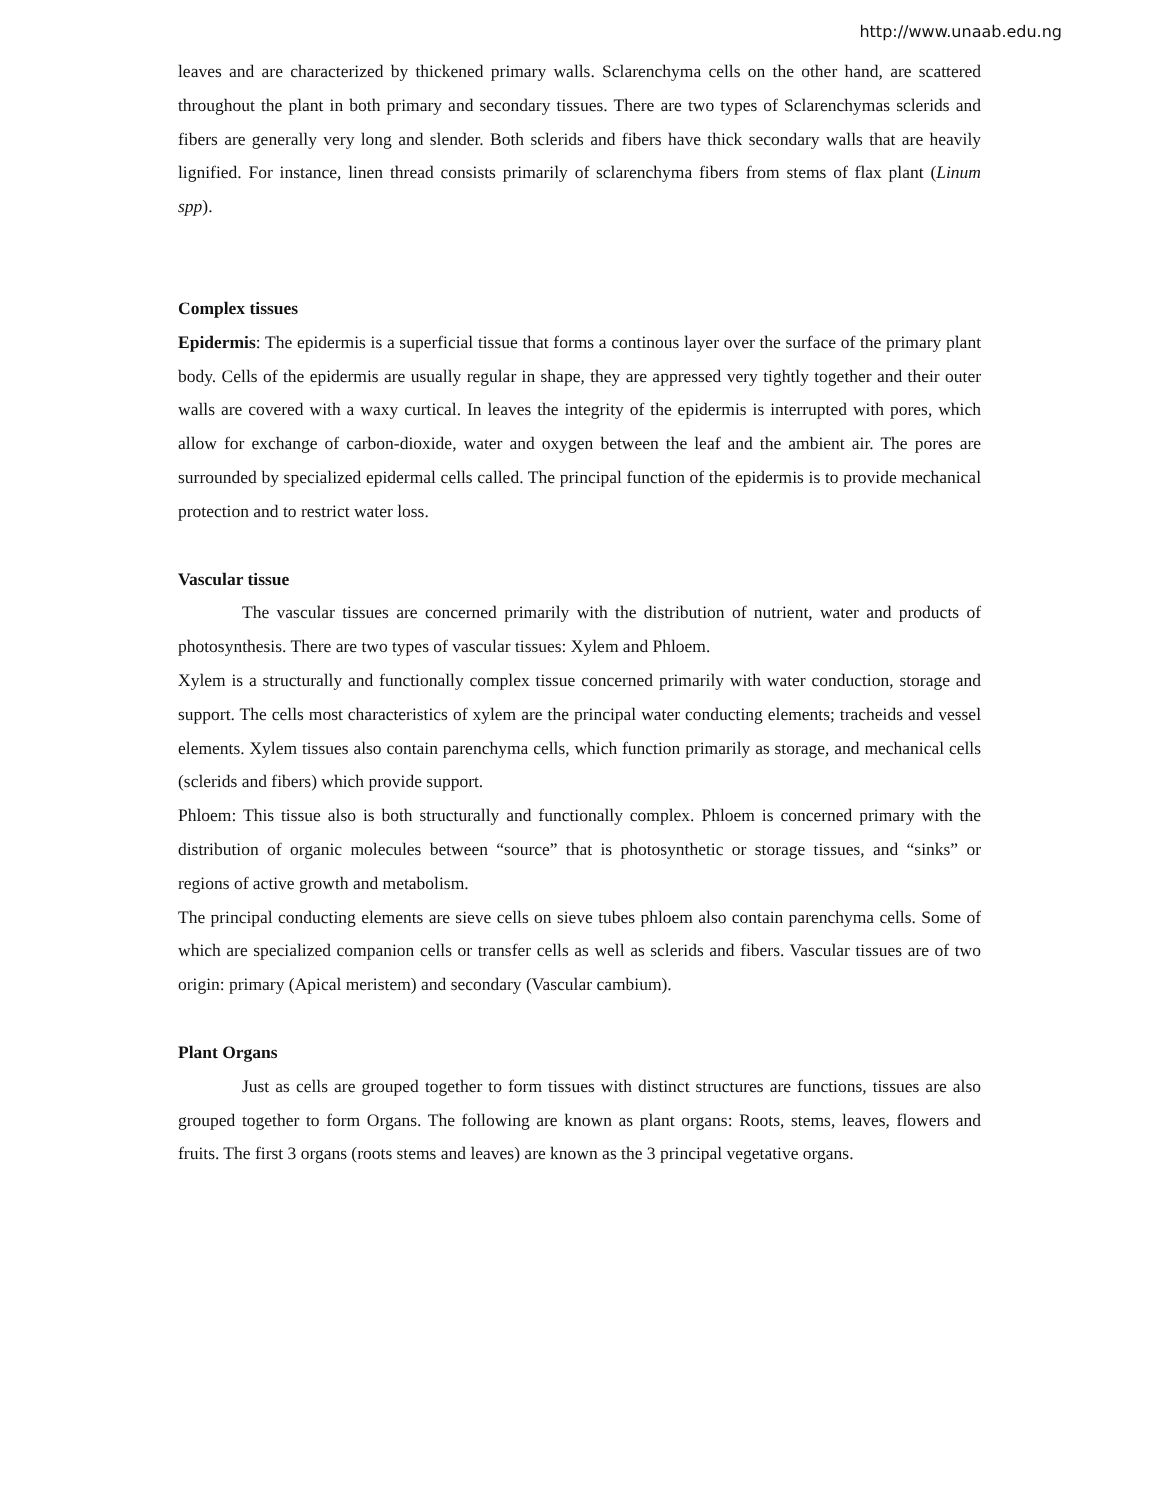http://www.unaab.edu.ng
leaves and are characterized by thickened primary walls. Sclarenchyma cells on the other hand, are scattered throughout the plant in both primary and secondary tissues. There are two types of Sclarenchymas sclerids and fibers are generally very long and slender. Both sclerids and fibers have thick secondary walls that are heavily lignified. For instance, linen thread consists primarily of sclarenchyma fibers from stems of flax plant (Linum spp).
Complex tissues
Epidermis: The epidermis is a superficial tissue that forms a continous layer over the surface of the primary plant body. Cells of the epidermis are usually regular in shape, they are appressed very tightly together and their outer walls are covered with a waxy curtical. In leaves the integrity of the epidermis is interrupted with pores, which allow for exchange of carbon-dioxide, water and oxygen between the leaf and the ambient air. The pores are surrounded by specialized epidermal cells called. The principal function of the epidermis is to provide mechanical protection and to restrict water loss.
Vascular tissue
The vascular tissues are concerned primarily with the distribution of nutrient, water and products of photosynthesis. There are two types of vascular tissues: Xylem and Phloem.
Xylem is a structurally and functionally complex tissue concerned primarily with water conduction, storage and support. The cells most characteristics of xylem are the principal water conducting elements; tracheids and vessel elements. Xylem tissues also contain parenchyma cells, which function primarily as storage, and mechanical cells (sclerids and fibers) which provide support.
Phloem: This tissue also is both structurally and functionally complex. Phloem is concerned primary with the distribution of organic molecules between “source” that is photosynthetic or storage tissues, and “sinks” or regions of active growth and metabolism.
The principal conducting elements are sieve cells on sieve tubes phloem also contain parenchyma cells. Some of which are specialized companion cells or transfer cells as well as sclerids and fibers. Vascular tissues are of two origin: primary (Apical meristem) and secondary (Vascular cambium).
Plant Organs
Just as cells are grouped together to form tissues with distinct structures are functions, tissues are also grouped together to form Organs. The following are known as plant organs: Roots, stems, leaves, flowers and fruits. The first 3 organs (roots stems and leaves) are known as the 3 principal vegetative organs.